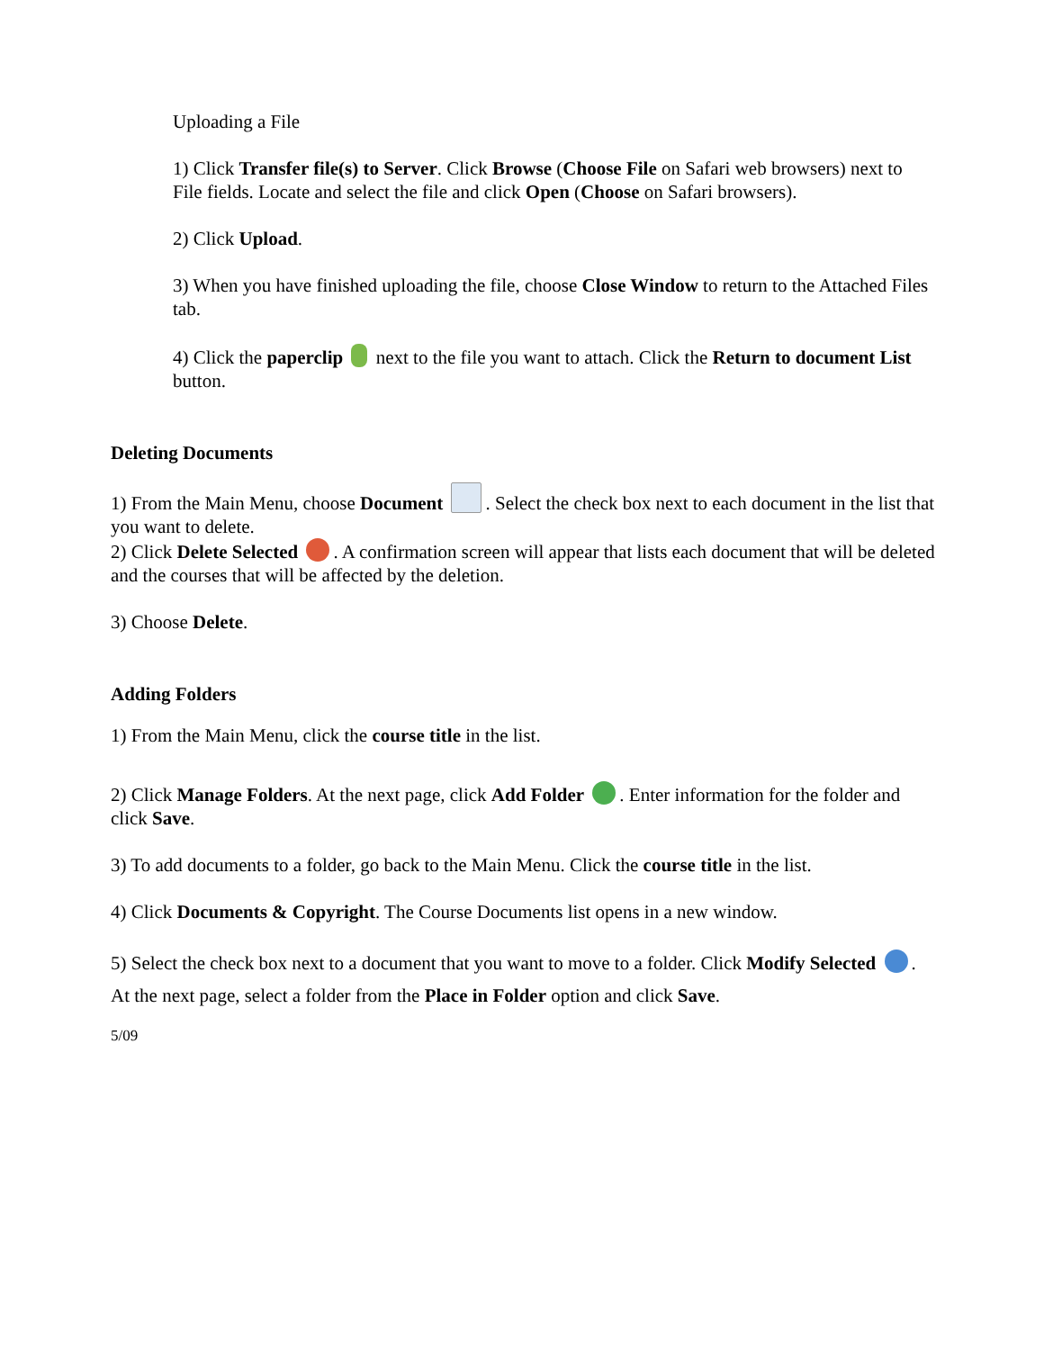Uploading a File
1) Click Transfer file(s) to Server. Click Browse (Choose File on Safari web browsers) next to File fields. Locate and select the file and click Open (Choose on Safari browsers).
2) Click Upload.
3) When you have finished uploading the file, choose Close Window to return to the Attached Files tab.
4) Click the paperclip next to the file you want to attach. Click the Return to document List button.
Deleting Documents
1) From the Main Menu, choose Document . Select the check box next to each document in the list that you want to delete.
2) Click Delete Selected . A confirmation screen will appear that lists each document that will be deleted and the courses that will be affected by the deletion.
3) Choose Delete.
Adding Folders
1) From the Main Menu, click the course title in the list.
2) Click Manage Folders. At the next page, click Add Folder . Enter information for the folder and click Save.
3) To add documents to a folder, go back to the Main Menu. Click the course title in the list.
4) Click Documents & Copyright. The Course Documents list opens in a new window.
5) Select the check box next to a document that you want to move to a folder. Click Modify Selected . At the next page, select a folder from the Place in Folder option and click Save.
5/09